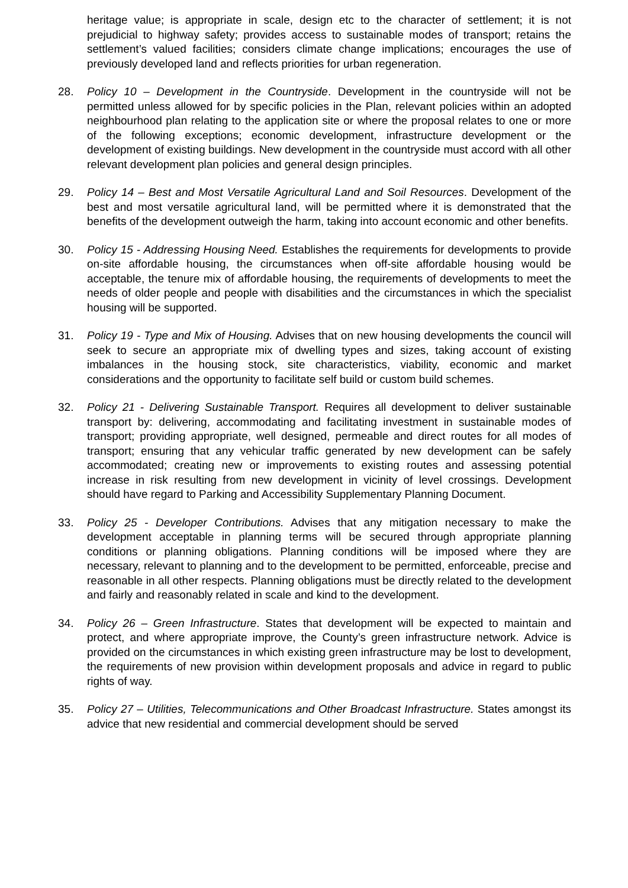heritage value; is appropriate in scale, design etc to the character of settlement; it is not prejudicial to highway safety; provides access to sustainable modes of transport; retains the settlement’s valued facilities; considers climate change implications; encourages the use of previously developed land and reflects priorities for urban regeneration.
28. Policy 10 – Development in the Countryside. Development in the countryside will not be permitted unless allowed for by specific policies in the Plan, relevant policies within an adopted neighbourhood plan relating to the application site or where the proposal relates to one or more of the following exceptions; economic development, infrastructure development or the development of existing buildings. New development in the countryside must accord with all other relevant development plan policies and general design principles.
29. Policy 14 – Best and Most Versatile Agricultural Land and Soil Resources. Development of the best and most versatile agricultural land, will be permitted where it is demonstrated that the benefits of the development outweigh the harm, taking into account economic and other benefits.
30. Policy 15 - Addressing Housing Need. Establishes the requirements for developments to provide on-site affordable housing, the circumstances when off-site affordable housing would be acceptable, the tenure mix of affordable housing, the requirements of developments to meet the needs of older people and people with disabilities and the circumstances in which the specialist housing will be supported.
31. Policy 19 - Type and Mix of Housing. Advises that on new housing developments the council will seek to secure an appropriate mix of dwelling types and sizes, taking account of existing imbalances in the housing stock, site characteristics, viability, economic and market considerations and the opportunity to facilitate self build or custom build schemes.
32. Policy 21 - Delivering Sustainable Transport. Requires all development to deliver sustainable transport by: delivering, accommodating and facilitating investment in sustainable modes of transport; providing appropriate, well designed, permeable and direct routes for all modes of transport; ensuring that any vehicular traffic generated by new development can be safely accommodated; creating new or improvements to existing routes and assessing potential increase in risk resulting from new development in vicinity of level crossings. Development should have regard to Parking and Accessibility Supplementary Planning Document.
33. Policy 25 - Developer Contributions. Advises that any mitigation necessary to make the development acceptable in planning terms will be secured through appropriate planning conditions or planning obligations. Planning conditions will be imposed where they are necessary, relevant to planning and to the development to be permitted, enforceable, precise and reasonable in all other respects. Planning obligations must be directly related to the development and fairly and reasonably related in scale and kind to the development.
34. Policy 26 – Green Infrastructure. States that development will be expected to maintain and protect, and where appropriate improve, the County’s green infrastructure network. Advice is provided on the circumstances in which existing green infrastructure may be lost to development, the requirements of new provision within development proposals and advice in regard to public rights of way.
35. Policy 27 – Utilities, Telecommunications and Other Broadcast Infrastructure. States amongst its advice that new residential and commercial development should be served